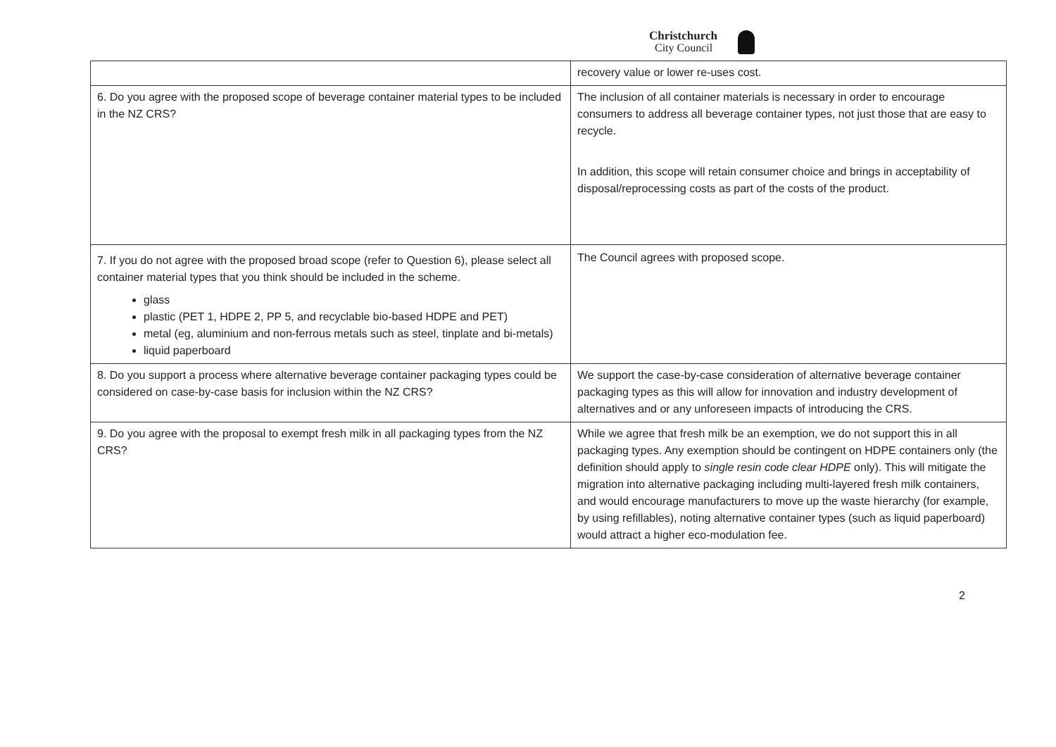Christchurch
City Council
| | recovery value or lower re-uses cost. |
| 6. Do you agree with the proposed scope of beverage container material types to be included in the NZ CRS? | The inclusion of all container materials is necessary in order to encourage consumers to address all beverage container types, not just those that are easy to recycle. In addition, this scope will retain consumer choice and brings in acceptability of disposal/reprocessing costs as part of the costs of the product. |
| 7. If you do not agree with the proposed broad scope (refer to Question 6), please select all container material types that you think should be included in the scheme. glass plastic (PET 1, HDPE 2, PP 5, and recyclable bio-based HDPE and PET) metal (eg, aluminium and non-ferrous metals such as steel, tinplate and bi-metals) liquid paperboard | The Council agrees with proposed scope. |
| 8. Do you support a process where alternative beverage container packaging types could be considered on case-by-case basis for inclusion within the NZ CRS? | We support the case-by-case consideration of alternative beverage container packaging types as this will allow for innovation and industry development of alternatives and or any unforeseen impacts of introducing the CRS. |
| 9. Do you agree with the proposal to exempt fresh milk in all packaging types from the NZ CRS? | While we agree that fresh milk be an exemption, we do not support this in all packaging types. Any exemption should be contingent on HDPE containers only (the definition should apply to single resin code clear HDPE only). This will mitigate the migration into alternative packaging including multi-layered fresh milk containers, and would encourage manufacturers to move up the waste hierarchy (for example, by using refillables), noting alternative container types (such as liquid paperboard) would attract a higher eco-modulation fee. |
2